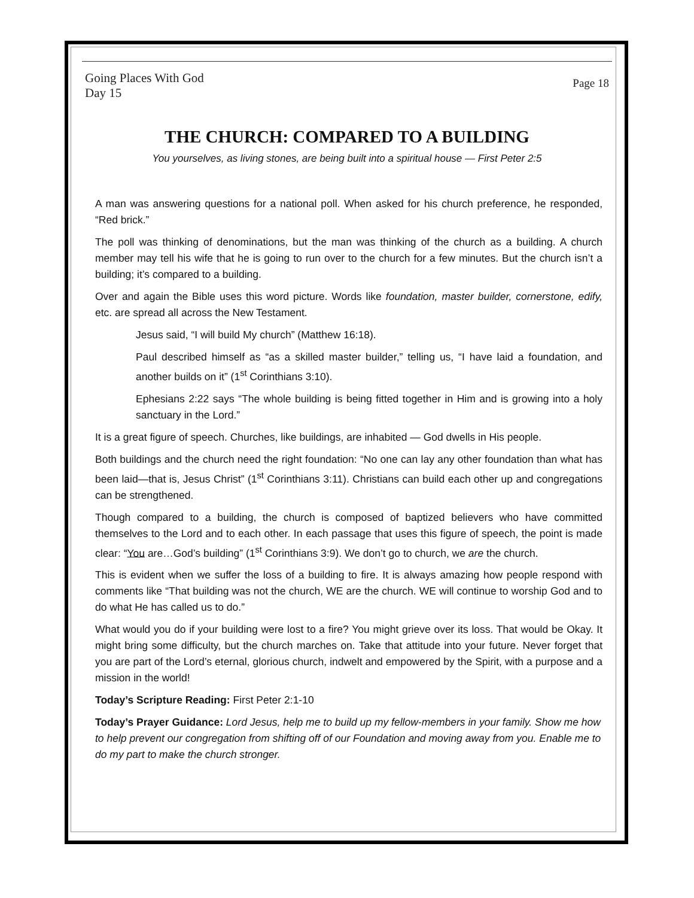Going Places With God
Day 15
Page 18
THE CHURCH: COMPARED TO A BUILDING
You yourselves, as living stones, are being built into a spiritual house — First Peter 2:5
A man was answering questions for a national poll. When asked for his church preference, he responded, “Red brick.”
The poll was thinking of denominations, but the man was thinking of the church as a building. A church member may tell his wife that he is going to run over to the church for a few minutes. But the church isn’t a building; it’s compared to a building.
Over and again the Bible uses this word picture. Words like foundation, master builder, cornerstone, edify, etc. are spread all across the New Testament.
Jesus said, “I will build My church” (Matthew 16:18).
Paul described himself as “as a skilled master builder,” telling us, “I have laid a foundation, and another builds on it” (1<sup>st</sup> Corinthians 3:10).
Ephesians 2:22 says “The whole building is being fitted together in Him and is growing into a holy sanctuary in the Lord.”
It is a great figure of speech. Churches, like buildings, are inhabited — God dwells in His people.
Both buildings and the church need the right foundation: “No one can lay any other foundation than what has been laid—that is, Jesus Christ” (1<sup>st</sup> Corinthians 3:11). Christians can build each other up and congregations can be strengthened.
Though compared to a building, the church is composed of baptized believers who have committed themselves to the Lord and to each other. In each passage that uses this figure of speech, the point is made clear: “You are…God’s building” (1<sup>st</sup> Corinthians 3:9). We don’t go to church, we are the church.
This is evident when we suffer the loss of a building to fire. It is always amazing how people respond with comments like “That building was not the church, WE are the church. WE will continue to worship God and to do what He has called us to do.”
What would you do if your building were lost to a fire? You might grieve over its loss. That would be Okay. It might bring some difficulty, but the church marches on. Take that attitude into your future. Never forget that you are part of the Lord’s eternal, glorious church, indwelt and empowered by the Spirit, with a purpose and a mission in the world!
Today’s Scripture Reading: First Peter 2:1-10
Today’s Prayer Guidance: Lord Jesus, help me to build up my fellow-members in your family. Show me how to help prevent our congregation from shifting off of our Foundation and moving away from you. Enable me to do my part to make the church stronger.